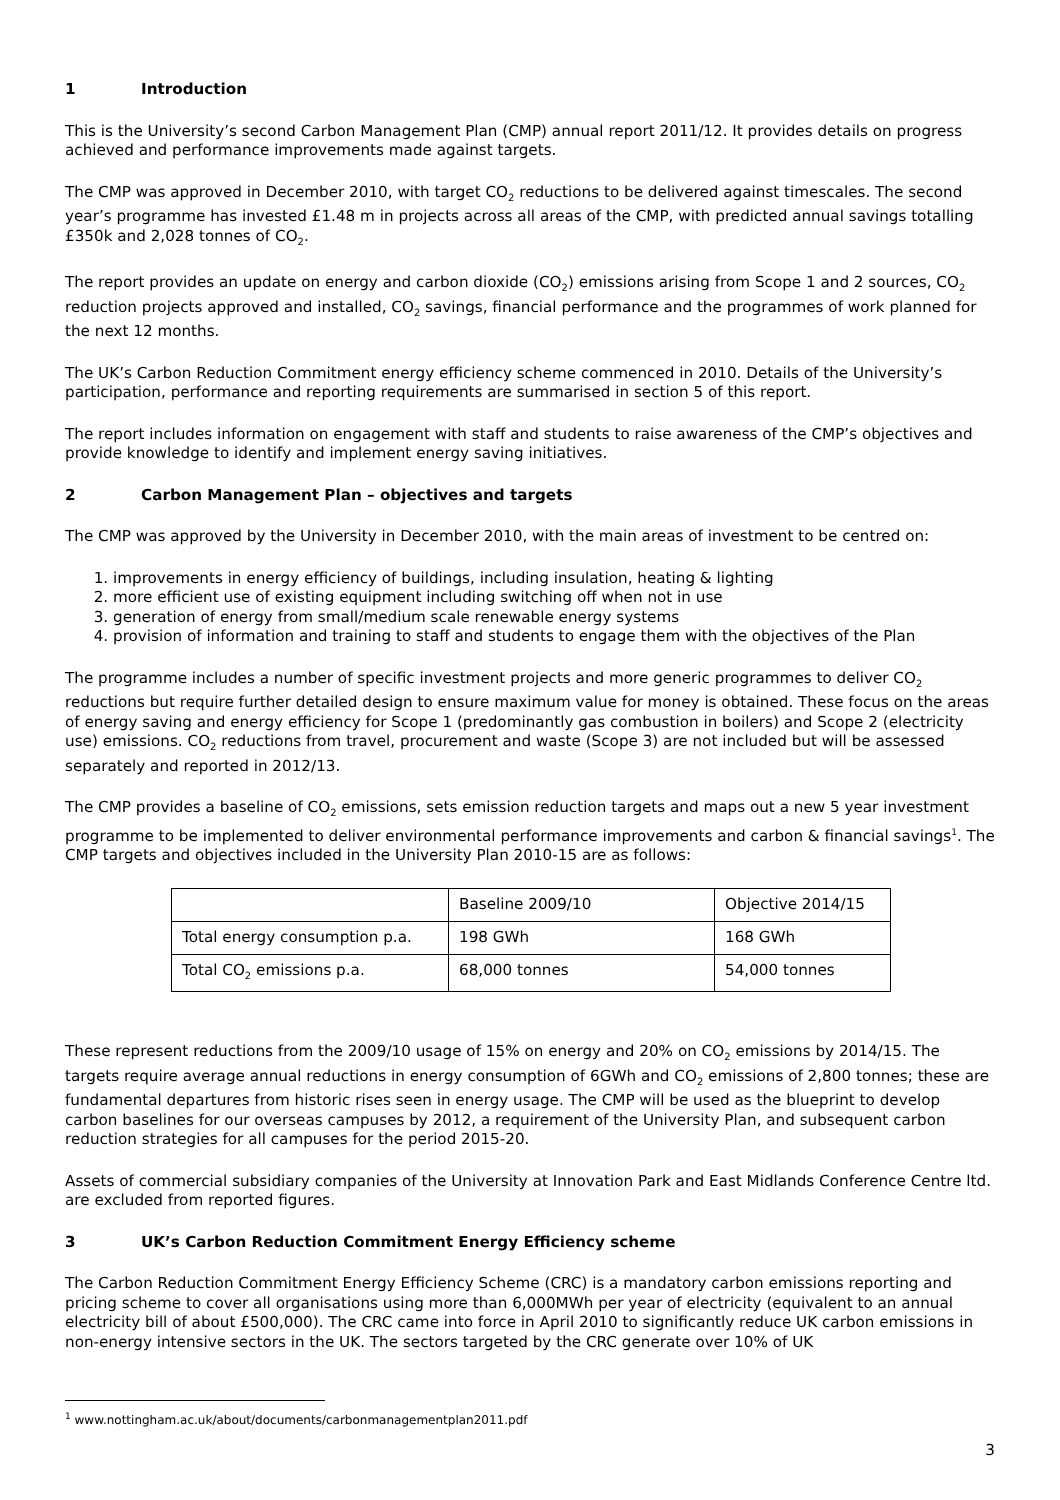1 Introduction
This is the University’s second Carbon Management Plan (CMP) annual report 2011/12. It provides details on progress achieved and performance improvements made against targets.
The CMP was approved in December 2010, with target CO<sub>2</sub> reductions to be delivered against timescales. The second year’s programme has invested £1.48 m in projects across all areas of the CMP, with predicted annual savings totalling £350k and 2,028 tonnes of CO<sub>2</sub>.
The report provides an update on energy and carbon dioxide (CO<sub>2</sub>) emissions arising from Scope 1 and 2 sources, CO<sub>2</sub> reduction projects approved and installed, CO<sub>2</sub> savings, financial performance and the programmes of work planned for the next 12 months.
The UK’s Carbon Reduction Commitment energy efficiency scheme commenced in 2010. Details of the University’s participation, performance and reporting requirements are summarised in section 5 of this report.
The report includes information on engagement with staff and students to raise awareness of the CMP’s objectives and provide knowledge to identify and implement energy saving initiatives.
2 Carbon Management Plan – objectives and targets
The CMP was approved by the University in December 2010, with the main areas of investment to be centred on:
1. improvements in energy efficiency of buildings, including insulation, heating & lighting
2. more efficient use of existing equipment including switching off when not in use
3. generation of energy from small/medium scale renewable energy systems
4. provision of information and training to staff and students to engage them with the objectives of the Plan
The programme includes a number of specific investment projects and more generic programmes to deliver CO<sub>2</sub> reductions but require further detailed design to ensure maximum value for money is obtained. These focus on the areas of energy saving and energy efficiency for Scope 1 (predominantly gas combustion in boilers) and Scope 2 (electricity use) emissions. CO<sub>2</sub> reductions from travel, procurement and waste (Scope 3) are not included but will be assessed separately and reported in 2012/13.
The CMP provides a baseline of CO<sub>2</sub> emissions, sets emission reduction targets and maps out a new 5 year investment programme to be implemented to deliver environmental performance improvements and carbon & financial savings<sup>1</sup>. The CMP targets and objectives included in the University Plan 2010-15 are as follows:
| | Baseline 2009/10 | Objective 2014/15 |
| Total energy consumption p.a. | 198 GWh | 168 GWh |
| Total CO<sub>2</sub> emissions p.a. | 68,000 tonnes | 54,000 tonnes |
These represent reductions from the 2009/10 usage of 15% on energy and 20% on CO<sub>2</sub> emissions by 2014/15. The targets require average annual reductions in energy consumption of 6GWh and CO<sub>2</sub> emissions of 2,800 tonnes; these are fundamental departures from historic rises seen in energy usage. The CMP will be used as the blueprint to develop carbon baselines for our overseas campuses by 2012, a requirement of the University Plan, and subsequent carbon reduction strategies for all campuses for the period 2015-20.
Assets of commercial subsidiary companies of the University at Innovation Park and East Midlands Conference Centre ltd. are excluded from reported figures.
3 UK’s Carbon Reduction Commitment Energy Efficiency scheme
The Carbon Reduction Commitment Energy Efficiency Scheme (CRC) is a mandatory carbon emissions reporting and pricing scheme to cover all organisations using more than 6,000MWh per year of electricity (equivalent to an annual electricity bill of about £500,000). The CRC came into force in April 2010 to significantly reduce UK carbon emissions in non-energy intensive sectors in the UK. The sectors targeted by the CRC generate over 10% of UK
<sup>1</sup> www.nottingham.ac.uk/about/documents/carbonmanagementplan2011.pdf
3